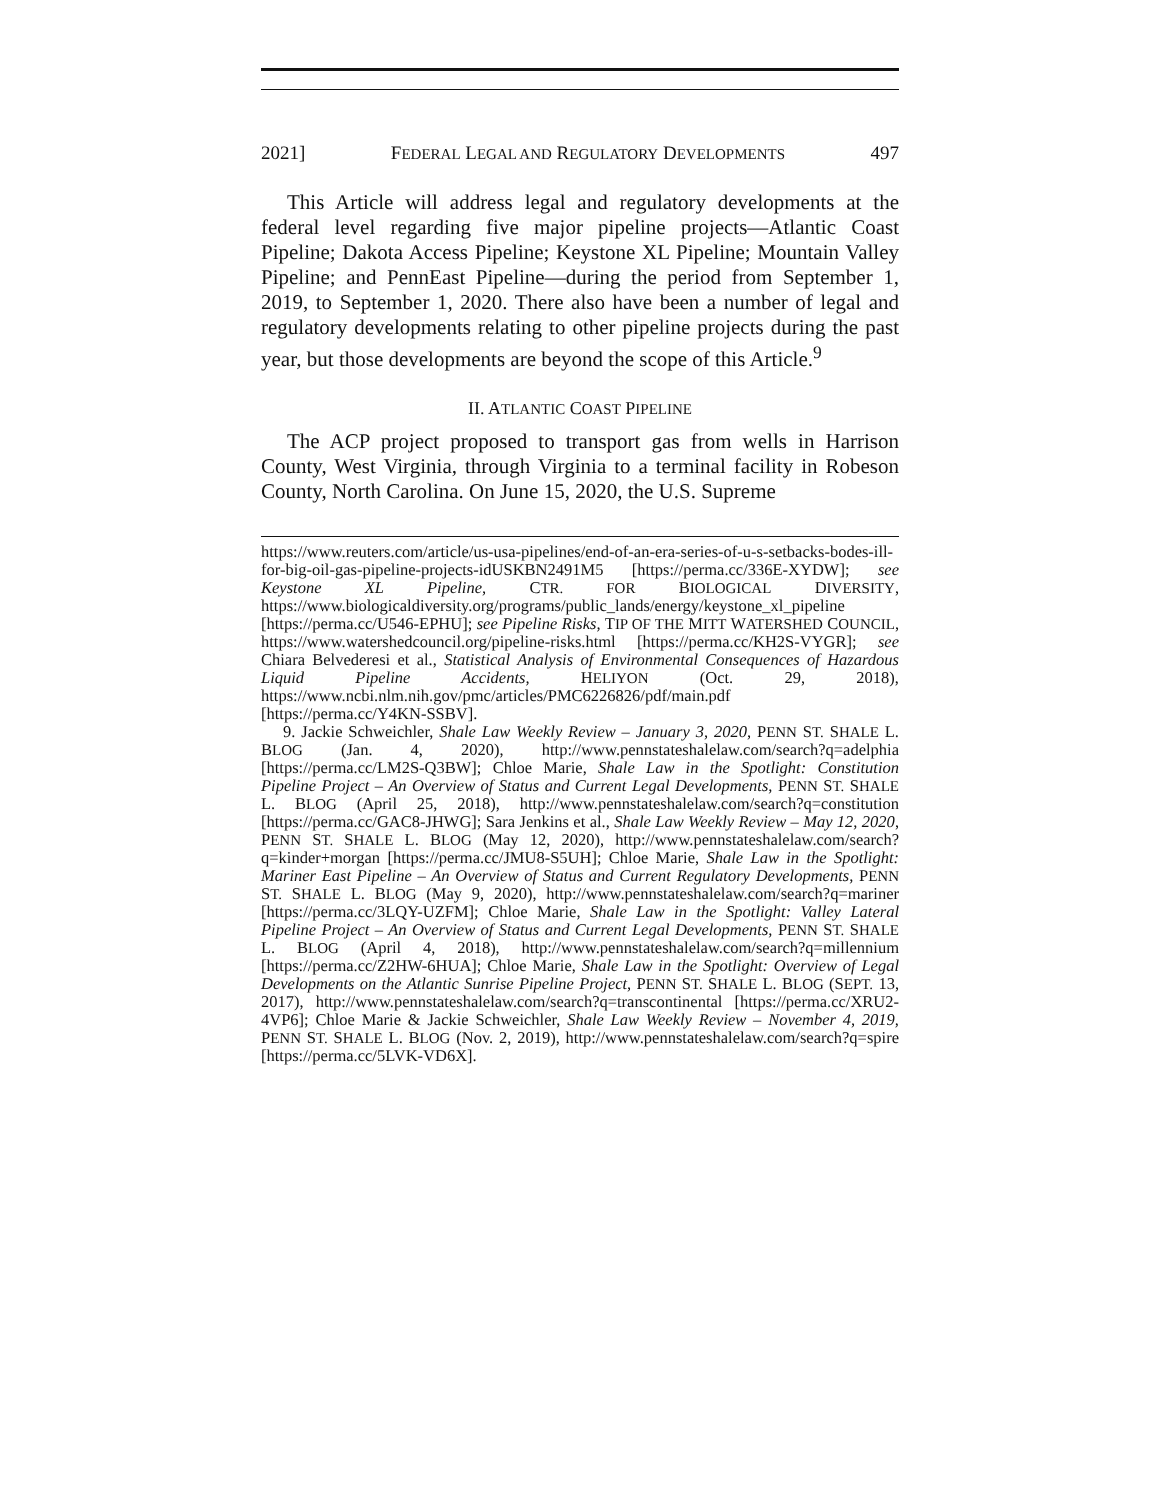2021] FEDERAL LEGAL AND REGULATORY DEVELOPMENTS 497
This Article will address legal and regulatory developments at the federal level regarding five major pipeline projects—Atlantic Coast Pipeline; Dakota Access Pipeline; Keystone XL Pipeline; Mountain Valley Pipeline; and PennEast Pipeline—during the period from September 1, 2019, to September 1, 2020. There also have been a number of legal and regulatory developments relating to other pipeline projects during the past year, but those developments are beyond the scope of this Article.<sup>9</sup>
II. ATLANTIC COAST PIPELINE
The ACP project proposed to transport gas from wells in Harrison County, West Virginia, through Virginia to a terminal facility in Robeson County, North Carolina. On June 15, 2020, the U.S. Supreme
https://www.reuters.com/article/us-usa-pipelines/end-of-an-era-series-of-u-s-setbacks-bodes-ill-for-big-oil-gas-pipeline-projects-idUSKBN2491M5 [https://perma.cc/336E-XYDW]; see Keystone XL Pipeline, CTR. FOR BIOLOGICAL DIVERSITY, https://www.biologicaldiversity.org/programs/public_lands/energy/keystone_xl_pipeline [https://perma.cc/U546-EPHU]; see Pipeline Risks, TIP OF THE MITT WATERSHED COUNCIL, https://www.watershedcouncil.org/pipeline-risks.html [https://perma.cc/KH2S-VYGR]; see Chiara Belvederesi et al., Statistical Analysis of Environmental Consequences of Hazardous Liquid Pipeline Accidents, HELIYON (Oct. 29, 2018), https://www.ncbi.nlm.nih.gov/pmc/articles/PMC6226826/pdf/main.pdf [https://perma.cc/Y4KN-SSBV].
9. Jackie Schweichler, Shale Law Weekly Review – January 3, 2020, PENN ST. SHALE L. BLOG (Jan. 4, 2020), http://www.pennstateshalelaw.com/search?q=adelphia [https://perma.cc/LM2S-Q3BW]; Chloe Marie, Shale Law in the Spotlight: Constitution Pipeline Project – An Overview of Status and Current Legal Developments, PENN ST. SHALE L. BLOG (April 25, 2018), http://www.pennstateshalelaw.com/search?q=constitution [https://perma.cc/GAC8-JHWG]; Sara Jenkins et al., Shale Law Weekly Review – May 12, 2020, PENN ST. SHALE L. BLOG (May 12, 2020), http://www.pennstateshalelaw.com/search?q=kinder+morgan [https://perma.cc/JMU8-S5UH]; Chloe Marie, Shale Law in the Spotlight: Mariner East Pipeline – An Overview of Status and Current Regulatory Developments, PENN ST. SHALE L. BLOG (May 9, 2020), http://www.pennstateshalelaw.com/search?q=mariner [https://perma.cc/3LQY-UZFM]; Chloe Marie, Shale Law in the Spotlight: Valley Lateral Pipeline Project – An Overview of Status and Current Legal Developments, PENN ST. SHALE L. BLOG (April 4, 2018), http://www.pennstateshalelaw.com/search?q=millennium [https://perma.cc/Z2HW-6HUA]; Chloe Marie, Shale Law in the Spotlight: Overview of Legal Developments on the Atlantic Sunrise Pipeline Project, PENN ST. SHALE L. BLOG (SEPT. 13, 2017), http://www.pennstateshalelaw.com/search?q=transcontinental [https://perma.cc/XRU2-4VP6]; Chloe Marie & Jackie Schweichler, Shale Law Weekly Review – November 4, 2019, PENN ST. SHALE L. BLOG (Nov. 2, 2019), http://www.pennstateshalelaw.com/search?q=spire [https://perma.cc/5LVK-VD6X].